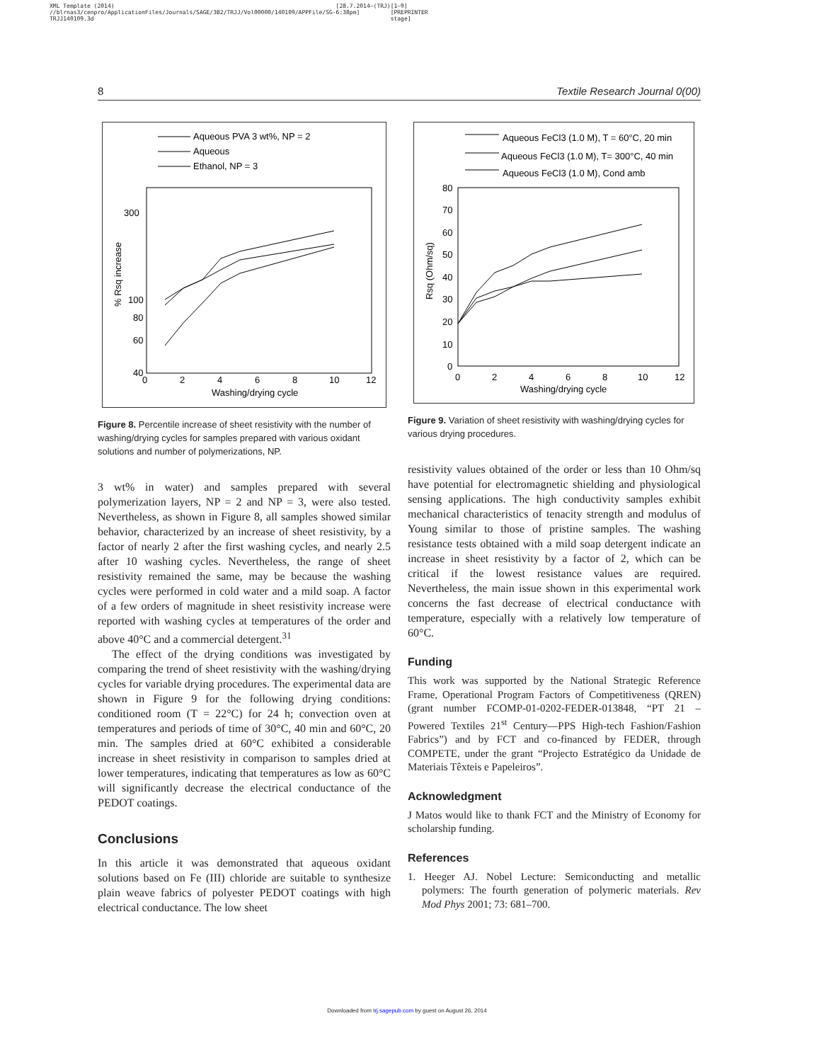XML Template (2014)
//blrnas3/cenpro/ApplicationFiles/Journals/SAGE/3B2/TRJJ/Vol00000/140109/APPFile/SG-TRJJ140109.3d [28.7.2014–6:38pm] (TRJ) [1–9]
[PREPRINTER stage]
8 Textile Research Journal 0(00)
Aqueous PVA 3 wt%, NP = 2
Aqueous
Ethanol, NP = 3
300
100
80
60
40
0
2
4
6
8
10
12
Washing/drying cycle
% Rsq increase
Figure 8. Percentile increase of sheet resistivity with the number of washing/drying cycles for samples prepared with various oxidant solutions and number of polymerizations, NP.
3 wt% in water) and samples prepared with several polymerization layers, NP = 2 and NP = 3, were also tested. Nevertheless, as shown in Figure 8, all samples showed similar behavior, characterized by an increase of sheet resistivity, by a factor of nearly 2 after the first washing cycles, and nearly 2.5 after 10 washing cycles. Nevertheless, the range of sheet resistivity remained the same, may be because the washing cycles were performed in cold water and a mild soap. A factor of a few orders of magnitude in sheet resistivity increase were reported with washing cycles at temperatures of the order and above 40°C and a commercial detergent.<sup>31</sup>
The effect of the drying conditions was investigated by comparing the trend of sheet resistivity with the washing/drying cycles for variable drying procedures. The experimental data are shown in Figure 9 for the following drying conditions: conditioned room (T = 22°C) for 24 h; convection oven at temperatures and periods of time of 30°C, 40 min and 60°C, 20 min. The samples dried at 60°C exhibited a considerable increase in sheet resistivity in comparison to samples dried at lower temperatures, indicating that temperatures as low as 60°C will significantly decrease the electrical conductance of the PEDOT coatings.
Conclusions
In this article it was demonstrated that aqueous oxidant solutions based on Fe (III) chloride are suitable to synthesize plain weave fabrics of polyester PEDOT coatings with high electrical conductance. The low sheet
Aqueous FeCl3 (1.0 M), T = 60°C, 20 min
Aqueous FeCl3 (1.0 M), T= 300°C, 40 min
Aqueous FeCl3 (1.0 M), Cond amb
80
70
60
50
40
30
20
10
0
0
2
4
6
8
10
12
Washing/drying cycle
Rsq (Ohm/sq)
Figure 9. Variation of sheet resistivity with washing/drying cycles for various drying procedures.
resistivity values obtained of the order or less than 10 Ohm/sq have potential for electromagnetic shielding and physiological sensing applications. The high conductivity samples exhibit mechanical characteristics of tenacity strength and modulus of Young similar to those of pristine samples. The washing resistance tests obtained with a mild soap detergent indicate an increase in sheet resistivity by a factor of 2, which can be critical if the lowest resistance values are required. Nevertheless, the main issue shown in this experimental work concerns the fast decrease of electrical conductance with temperature, especially with a relatively low temperature of 60°C.
Funding
This work was supported by the National Strategic Reference Frame, Operational Program Factors of Competitiveness (QREN) (grant number FCOMP-01-0202-FEDER-013848, “PT 21 – Powered Textiles 21<sup>st</sup> Century—PPS High-tech Fashion/Fashion Fabrics”) and by FCT and co-financed by FEDER, through COMPETE, under the grant “Projecto Estratégico da Unidade de Materiais Têxteis e Papeleiros”.
Acknowledgment
J Matos would like to thank FCT and the Ministry of Economy for scholarship funding.
References
1. Heeger AJ. Nobel Lecture: Semiconducting and metallic polymers: The fourth generation of polymeric materials. Rev Mod Phys 2001; 73: 681–700.
Downloaded from trj.sagepub.com by guest on August 26, 2014